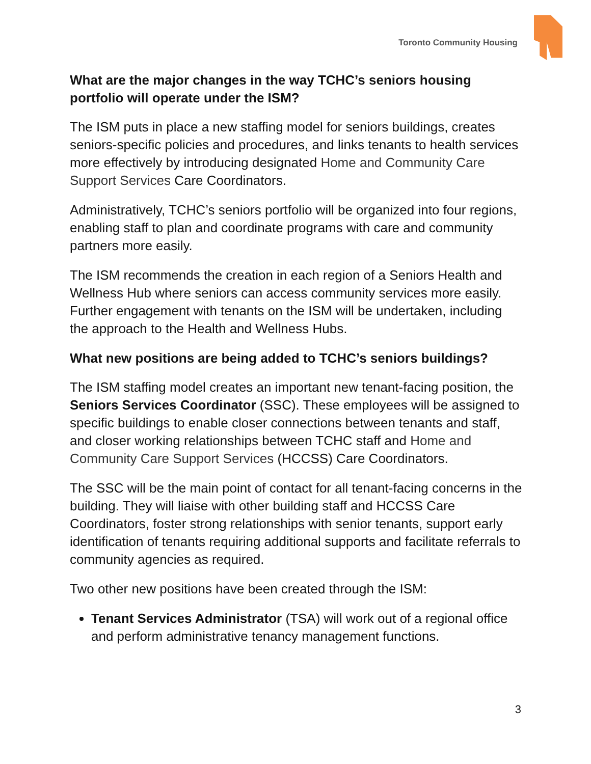Toronto Community Housing
What are the major changes in the way TCHC’s seniors housing portfolio will operate under the ISM?
The ISM puts in place a new staffing model for seniors buildings, creates seniors-specific policies and procedures, and links tenants to health services more effectively by introducing designated Home and Community Care Support Services Care Coordinators.
Administratively, TCHC’s seniors portfolio will be organized into four regions, enabling staff to plan and coordinate programs with care and community partners more easily.
The ISM recommends the creation in each region of a Seniors Health and Wellness Hub where seniors can access community services more easily. Further engagement with tenants on the ISM will be undertaken, including the approach to the Health and Wellness Hubs.
What new positions are being added to TCHC’s seniors buildings?
The ISM staffing model creates an important new tenant-facing position, the Seniors Services Coordinator (SSC). These employees will be assigned to specific buildings to enable closer connections between tenants and staff, and closer working relationships between TCHC staff and Home and Community Care Support Services (HCCSS) Care Coordinators.
The SSC will be the main point of contact for all tenant-facing concerns in the building. They will liaise with other building staff and HCCSS Care Coordinators, foster strong relationships with senior tenants, support early identification of tenants requiring additional supports and facilitate referrals to community agencies as required.
Two other new positions have been created through the ISM:
Tenant Services Administrator (TSA) will work out of a regional office and perform administrative tenancy management functions.
3